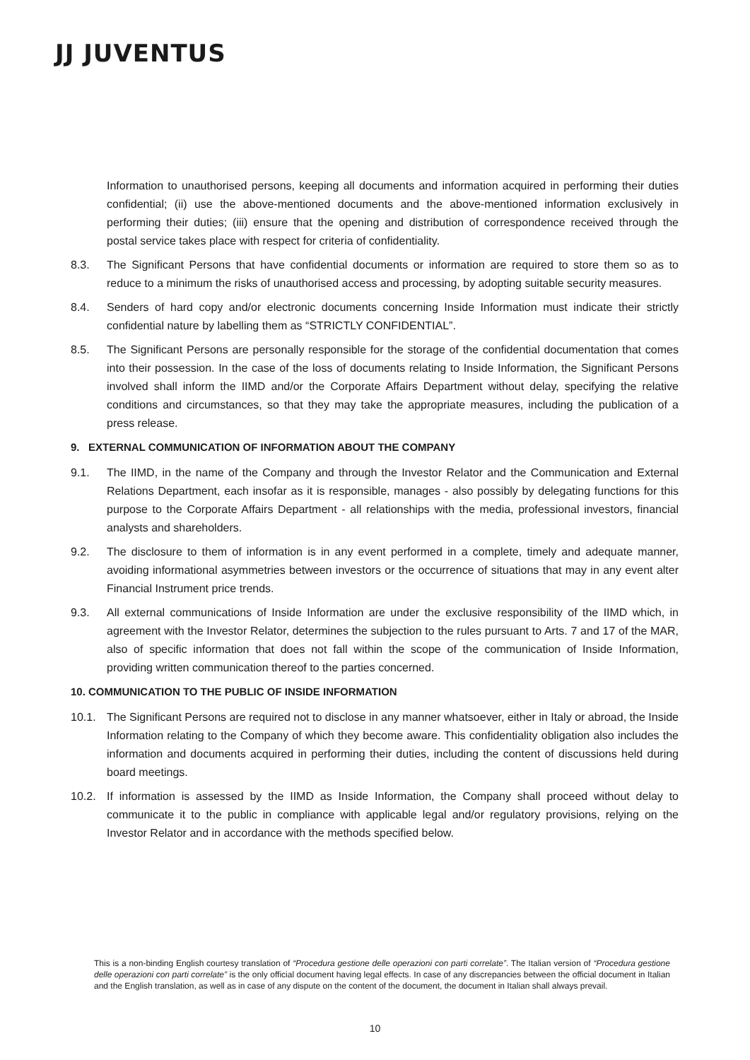JJ JUVENTUS
Information to unauthorised persons, keeping all documents and information acquired in performing their duties confidential; (ii) use the above-mentioned documents and the above-mentioned information exclusively in performing their duties; (iii) ensure that the opening and distribution of correspondence received through the postal service takes place with respect for criteria of confidentiality.
8.3. The Significant Persons that have confidential documents or information are required to store them so as to reduce to a minimum the risks of unauthorised access and processing, by adopting suitable security measures.
8.4. Senders of hard copy and/or electronic documents concerning Inside Information must indicate their strictly confidential nature by labelling them as “STRICTLY CONFIDENTIAL”.
8.5. The Significant Persons are personally responsible for the storage of the confidential documentation that comes into their possession. In the case of the loss of documents relating to Inside Information, the Significant Persons involved shall inform the IIMD and/or the Corporate Affairs Department without delay, specifying the relative conditions and circumstances, so that they may take the appropriate measures, including the publication of a press release.
9. EXTERNAL COMMUNICATION OF INFORMATION ABOUT THE COMPANY
9.1. The IIMD, in the name of the Company and through the Investor Relator and the Communication and External Relations Department, each insofar as it is responsible, manages - also possibly by delegating functions for this purpose to the Corporate Affairs Department - all relationships with the media, professional investors, financial analysts and shareholders.
9.2. The disclosure to them of information is in any event performed in a complete, timely and adequate manner, avoiding informational asymmetries between investors or the occurrence of situations that may in any event alter Financial Instrument price trends.
9.3. All external communications of Inside Information are under the exclusive responsibility of the IIMD which, in agreement with the Investor Relator, determines the subjection to the rules pursuant to Arts. 7 and 17 of the MAR, also of specific information that does not fall within the scope of the communication of Inside Information, providing written communication thereof to the parties concerned.
10. COMMUNICATION TO THE PUBLIC OF INSIDE INFORMATION
10.1. The Significant Persons are required not to disclose in any manner whatsoever, either in Italy or abroad, the Inside Information relating to the Company of which they become aware. This confidentiality obligation also includes the information and documents acquired in performing their duties, including the content of discussions held during board meetings.
10.2. If information is assessed by the IIMD as Inside Information, the Company shall proceed without delay to communicate it to the public in compliance with applicable legal and/or regulatory provisions, relying on the Investor Relator and in accordance with the methods specified below.
This is a non-binding English courtesy translation of “Procedura gestione delle operazioni con parti correlate”. The Italian version of “Procedura gestione delle operazioni con parti correlate” is the only official document having legal effects. In case of any discrepancies between the official document in Italian and the English translation, as well as in case of any dispute on the content of the document, the document in Italian shall always prevail.
10